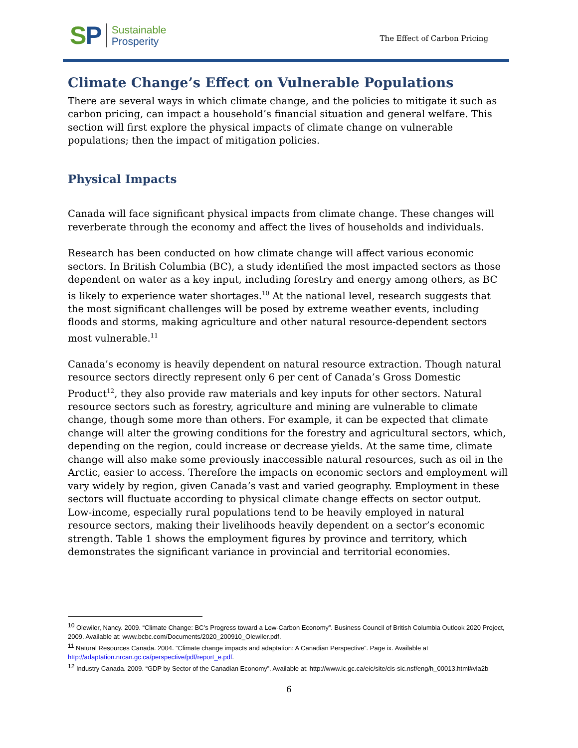SP
Sustainable
Prosperity
The Effect of Carbon Pricing
Climate Change’s Effect on Vulnerable Populations
There are several ways in which climate change, and the policies to mitigate it such as carbon pricing, can impact a household’s financial situation and general welfare. This section will first explore the physical impacts of climate change on vulnerable populations; then the impact of mitigation policies.
Physical Impacts
Canada will face significant physical impacts from climate change. These changes will reverberate through the economy and affect the lives of households and individuals.
Research has been conducted on how climate change will affect various economic sectors. In British Columbia (BC), a study identified the most impacted sectors as those dependent on water as a key input, including forestry and energy among others, as BC is likely to experience water shortages.<sup>10</sup> At the national level, research suggests that the most significant challenges will be posed by extreme weather events, including floods and storms, making agriculture and other natural resource-dependent sectors most vulnerable.<sup>11</sup>
Canada’s economy is heavily dependent on natural resource extraction. Though natural resource sectors directly represent only 6 per cent of Canada’s Gross Domestic Product<sup>12</sup>, they also provide raw materials and key inputs for other sectors. Natural resource sectors such as forestry, agriculture and mining are vulnerable to climate change, though some more than others. For example, it can be expected that climate change will alter the growing conditions for the forestry and agricultural sectors, which, depending on the region, could increase or decrease yields. At the same time, climate change will also make some previously inaccessible natural resources, such as oil in the Arctic, easier to access. Therefore the impacts on economic sectors and employment will vary widely by region, given Canada’s vast and varied geography. Employment in these sectors will fluctuate according to physical climate change effects on sector output. Low-income, especially rural populations tend to be heavily employed in natural resource sectors, making their livelihoods heavily dependent on a sector’s economic strength. Table 1 shows the employment figures by province and territory, which demonstrates the significant variance in provincial and territorial economies.
<sup>10</sup> Olewiler, Nancy. 2009. “Climate Change: BC’s Progress toward a Low-Carbon Economy”. Business Council of British Columbia Outlook 2020 Project, 2009. Available at: www.bcbc.com/Documents/2020_200910_Olewiler.pdf.
<sup>11</sup> Natural Resources Canada. 2004. “Climate change impacts and adaptation: A Canadian Perspective”. Page ix. Available at http://adaptation.nrcan.gc.ca/perspective/pdf/report_e.pdf.
<sup>12</sup> Industry Canada. 2009. “GDP by Sector of the Canadian Economy”. Available at: http://www.ic.gc.ca/eic/site/cis-sic.nsf/eng/h_00013.html#vla2b
6